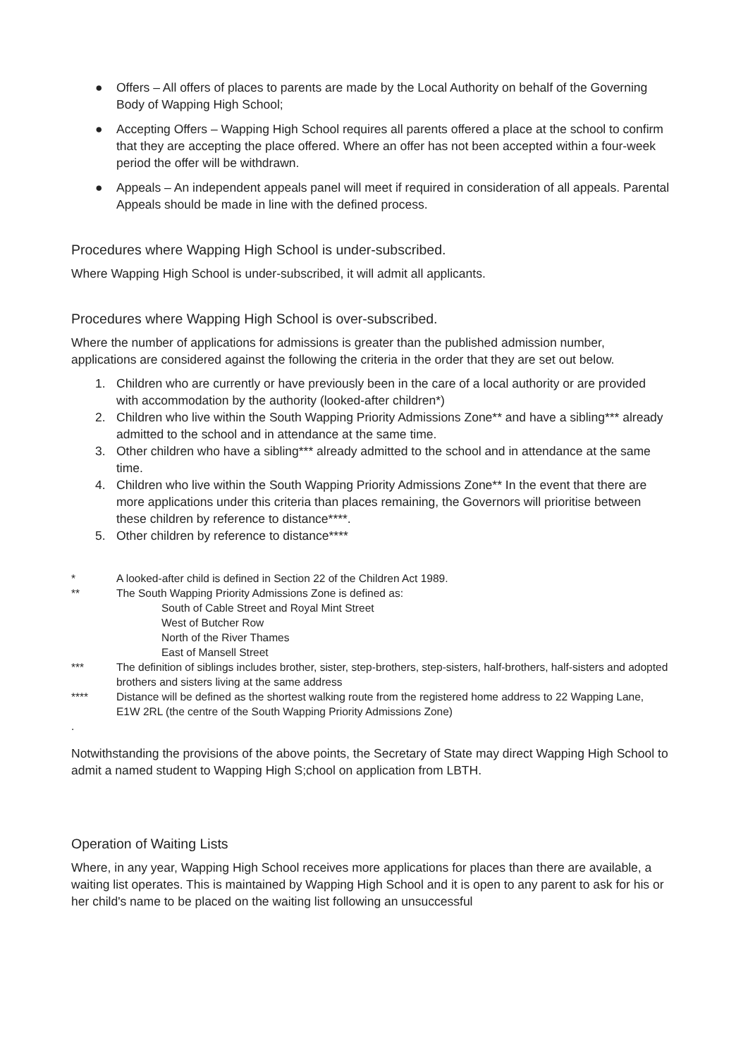● Offers – All offers of places to parents are made by the Local Authority on behalf of the Governing Body of Wapping High School;
● Accepting Offers – Wapping High School requires all parents offered a place at the school to confirm that they are accepting the place offered. Where an offer has not been accepted within a four-week period the offer will be withdrawn.
● Appeals – An independent appeals panel will meet if required in consideration of all appeals. Parental Appeals should be made in line with the defined process.
Procedures where Wapping High School is under-subscribed.
Where Wapping High School is under-subscribed, it will admit all applicants.
Procedures where Wapping High School is over-subscribed.
Where the number of applications for admissions is greater than the published admission number, applications are considered against the following the criteria in the order that they are set out below.
1. Children who are currently or have previously been in the care of a local authority or are provided with accommodation by the authority (looked-after children*)
2. Children who live within the South Wapping Priority Admissions Zone** and have a sibling*** already admitted to the school and in attendance at the same time.
3. Other children who have a sibling*** already admitted to the school and in attendance at the same time.
4. Children who live within the South Wapping Priority Admissions Zone** In the event that there are more applications under this criteria than places remaining, the Governors will prioritise between these children by reference to distance****.
5. Other children by reference to distance****
* A looked-after child is defined in Section 22 of the Children Act 1989.
** The South Wapping Priority Admissions Zone is defined as:
South of Cable Street and Royal Mint Street
West of Butcher Row
North of the River Thames
East of Mansell Street
*** The definition of siblings includes brother, sister, step-brothers, step-sisters, half-brothers, half-sisters and adopted brothers and sisters living at the same address
**** Distance will be defined as the shortest walking route from the registered home address to 22 Wapping Lane, E1W 2RL (the centre of the South Wapping Priority Admissions Zone)
.
Notwithstanding the provisions of the above points, the Secretary of State may direct Wapping High School to admit a named student to Wapping High S;chool on application from LBTH.
Operation of Waiting Lists
Where, in any year, Wapping High School receives more applications for places than there are available, a waiting list operates. This is maintained by Wapping High School and it is open to any parent to ask for his or her child's name to be placed on the waiting list following an unsuccessful